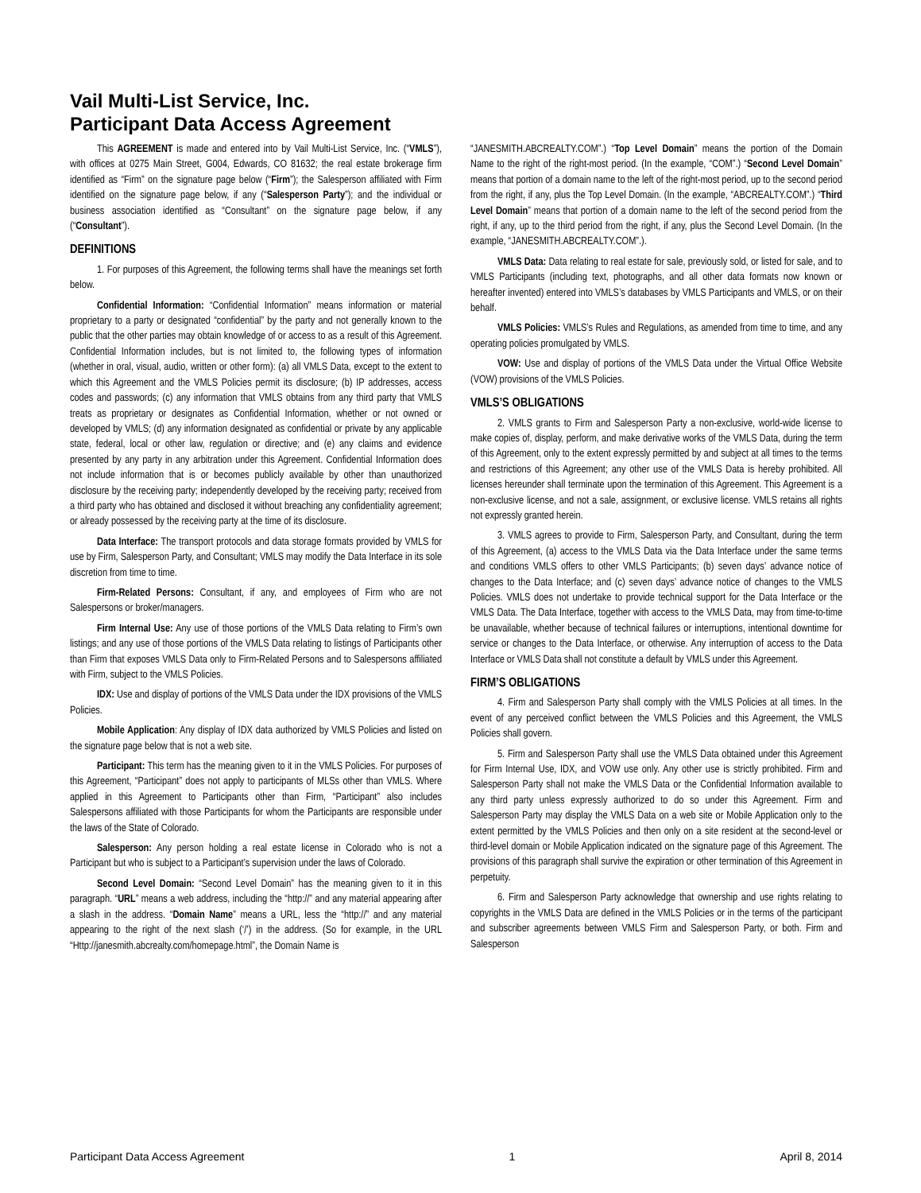Vail Multi-List Service, Inc.
Participant Data Access Agreement
This AGREEMENT is made and entered into by Vail Multi-List Service, Inc. (“VMLS”), with offices at 0275 Main Street, G004, Edwards, CO 81632; the real estate brokerage firm identified as “Firm” on the signature page below (“Firm”); the Salesperson affiliated with Firm identified on the signature page below, if any (“Salesperson Party”); and the individual or business association identified as “Consultant” on the signature page below, if any (“Consultant”).
DEFINITIONS
1. For purposes of this Agreement, the following terms shall have the meanings set forth below.
Confidential Information: “Confidential Information” means information or material proprietary to a party or designated “confidential” by the party and not generally known to the public that the other parties may obtain knowledge of or access to as a result of this Agreement. Confidential Information includes, but is not limited to, the following types of information (whether in oral, visual, audio, written or other form): (a) all VMLS Data, except to the extent to which this Agreement and the VMLS Policies permit its disclosure; (b) IP addresses, access codes and passwords; (c) any information that VMLS obtains from any third party that VMLS treats as proprietary or designates as Confidential Information, whether or not owned or developed by VMLS; (d) any information designated as confidential or private by any applicable state, federal, local or other law, regulation or directive; and (e) any claims and evidence presented by any party in any arbitration under this Agreement. Confidential Information does not include information that is or becomes publicly available by other than unauthorized disclosure by the receiving party; independently developed by the receiving party; received from a third party who has obtained and disclosed it without breaching any confidentiality agreement; or already possessed by the receiving party at the time of its disclosure.
Data Interface: The transport protocols and data storage formats provided by VMLS for use by Firm, Salesperson Party, and Consultant; VMLS may modify the Data Interface in its sole discretion from time to time.
Firm-Related Persons: Consultant, if any, and employees of Firm who are not Salespersons or broker/managers.
Firm Internal Use: Any use of those portions of the VMLS Data relating to Firm’s own listings; and any use of those portions of the VMLS Data relating to listings of Participants other than Firm that exposes VMLS Data only to Firm-Related Persons and to Salespersons affiliated with Firm, subject to the VMLS Policies.
IDX: Use and display of portions of the VMLS Data under the IDX provisions of the VMLS Policies.
Mobile Application: Any display of IDX data authorized by VMLS Policies and listed on the signature page below that is not a web site.
Participant: This term has the meaning given to it in the VMLS Policies. For purposes of this Agreement, “Participant” does not apply to participants of MLSs other than VMLS. Where applied in this Agreement to Participants other than Firm, “Participant” also includes Salespersons affiliated with those Participants for whom the Participants are responsible under the laws of the State of Colorado.
Salesperson: Any person holding a real estate license in Colorado who is not a Participant but who is subject to a Participant’s supervision under the laws of Colorado.
Second Level Domain: “Second Level Domain” has the meaning given to it in this paragraph. “URL” means a web address, including the “http://” and any material appearing after a slash in the address. “Domain Name” means a URL, less the “http://” and any material appearing to the right of the next slash (‘/’) in the address. (So for example, in the URL “Http://janesmith.abcrealty.com/homepage.html”, the Domain Name is
“JANESMITH.ABCREALTY.COM”.) “Top Level Domain” means the portion of the Domain Name to the right of the right-most period. (In the example, “COM”.) “Second Level Domain” means that portion of a domain name to the left of the right-most period, up to the second period from the right, if any, plus the Top Level Domain. (In the example, “ABCREALTY.COM”.) “Third Level Domain” means that portion of a domain name to the left of the second period from the right, if any, up to the third period from the right, if any, plus the Second Level Domain. (In the example, “JANESMITH.ABCREALTY.COM”.).
VMLS Data: Data relating to real estate for sale, previously sold, or listed for sale, and to VMLS Participants (including text, photographs, and all other data formats now known or hereafter invented) entered into VMLS’s databases by VMLS Participants and VMLS, or on their behalf.
VMLS Policies: VMLS’s Rules and Regulations, as amended from time to time, and any operating policies promulgated by VMLS.
VOW: Use and display of portions of the VMLS Data under the Virtual Office Website (VOW) provisions of the VMLS Policies.
VMLS’S OBLIGATIONS
2. VMLS grants to Firm and Salesperson Party a non-exclusive, world-wide license to make copies of, display, perform, and make derivative works of the VMLS Data, during the term of this Agreement, only to the extent expressly permitted by and subject at all times to the terms and restrictions of this Agreement; any other use of the VMLS Data is hereby prohibited. All licenses hereunder shall terminate upon the termination of this Agreement. This Agreement is a non-exclusive license, and not a sale, assignment, or exclusive license. VMLS retains all rights not expressly granted herein.
3. VMLS agrees to provide to Firm, Salesperson Party, and Consultant, during the term of this Agreement, (a) access to the VMLS Data via the Data Interface under the same terms and conditions VMLS offers to other VMLS Participants; (b) seven days’ advance notice of changes to the Data Interface; and (c) seven days’ advance notice of changes to the VMLS Policies. VMLS does not undertake to provide technical support for the Data Interface or the VMLS Data. The Data Interface, together with access to the VMLS Data, may from time-to-time be unavailable, whether because of technical failures or interruptions, intentional downtime for service or changes to the Data Interface, or otherwise. Any interruption of access to the Data Interface or VMLS Data shall not constitute a default by VMLS under this Agreement.
FIRM’S OBLIGATIONS
4. Firm and Salesperson Party shall comply with the VMLS Policies at all times. In the event of any perceived conflict between the VMLS Policies and this Agreement, the VMLS Policies shall govern.
5. Firm and Salesperson Party shall use the VMLS Data obtained under this Agreement for Firm Internal Use, IDX, and VOW use only. Any other use is strictly prohibited. Firm and Salesperson Party shall not make the VMLS Data or the Confidential Information available to any third party unless expressly authorized to do so under this Agreement. Firm and Salesperson Party may display the VMLS Data on a web site or Mobile Application only to the extent permitted by the VMLS Policies and then only on a site resident at the second-level or third-level domain or Mobile Application indicated on the signature page of this Agreement. The provisions of this paragraph shall survive the expiration or other termination of this Agreement in perpetuity.
6. Firm and Salesperson Party acknowledge that ownership and use rights relating to copyrights in the VMLS Data are defined in the VMLS Policies or in the terms of the participant and subscriber agreements between VMLS Firm and Salesperson Party, or both. Firm and Salesperson
Participant Data Access Agreement 1 April 8, 2014